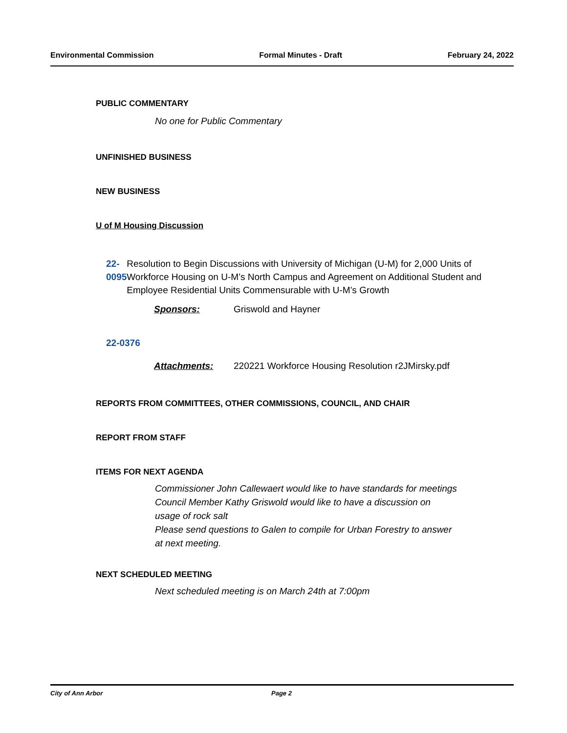Environmental Commission Formal Minutes - Draft February 24, 2022
PUBLIC COMMENTARY
No one for Public Commentary
UNFINISHED BUSINESS
NEW BUSINESS
U of M Housing Discussion
22-0095 Resolution to Begin Discussions with University of Michigan (U-M) for 2,000 Units of Workforce Housing on U-M’s North Campus and Agreement on Additional Student and Employee Residential Units Commensurable with U-M’s Growth
Sponsors: Griswold and Hayner
22-0376
Attachments: 220221 Workforce Housing Resolution r2JMirsky.pdf
REPORTS FROM COMMITTEES, OTHER COMMISSIONS, COUNCIL, AND CHAIR
REPORT FROM STAFF
ITEMS FOR NEXT AGENDA
Commissioner John Callewaert would like to have standards for meetings
Council Member Kathy Griswold would like to have a discussion on
usage of rock salt
Please send questions to Galen to compile for Urban Forestry to answer
at next meeting.
NEXT SCHEDULED MEETING
Next scheduled meeting is on March 24th at 7:00pm
City of Ann Arbor Page 2